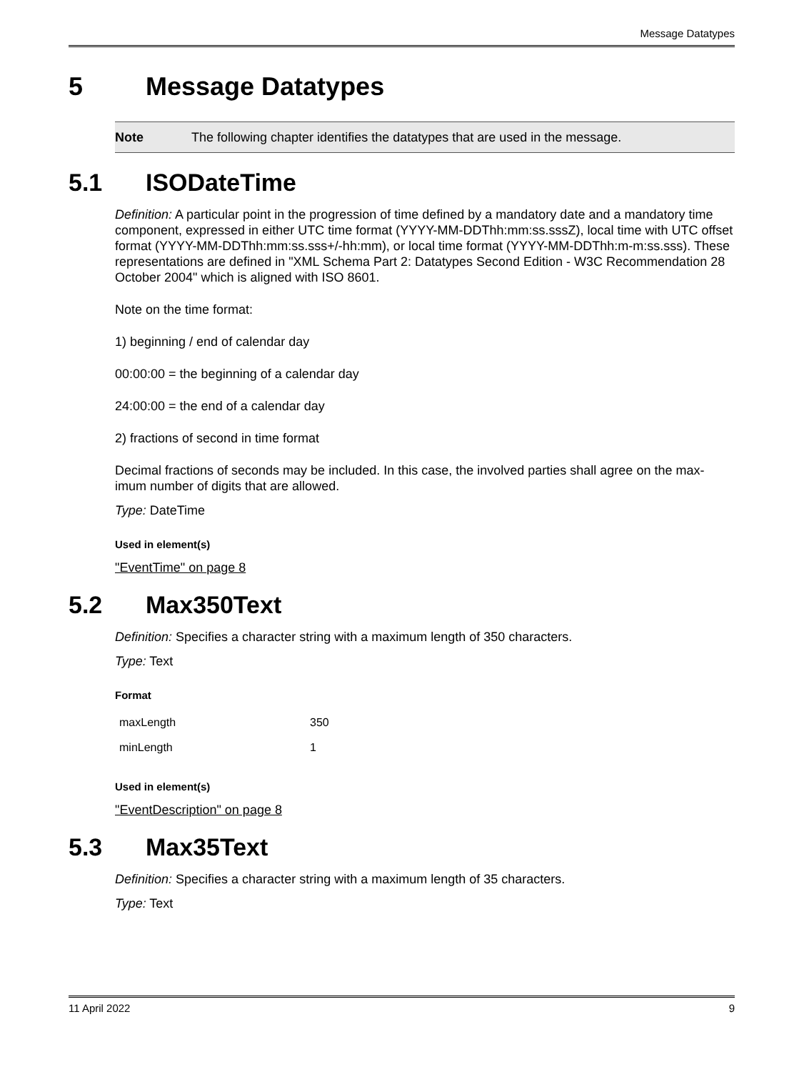Message Datatypes
5 Message Datatypes
Note The following chapter identifies the datatypes that are used in the message.
5.1 ISODateTime
Definition: A particular point in the progression of time defined by a mandatory date and a mandatory time component, expressed in either UTC time format (YYYY-MM-DDThh:mm:ss.sssZ), local time with UTC offset format (YYYY-MM-DDThh:mm:ss.sss+/-hh:mm), or local time format (YYYY-MM-DDThh:m-m:ss.sss). These representations are defined in "XML Schema Part 2: Datatypes Second Edition - W3C Recommendation 28 October 2004" which is aligned with ISO 8601.
Note on the time format:
1) beginning / end of calendar day
00:00:00 = the beginning of a calendar day
24:00:00 = the end of a calendar day
2) fractions of second in time format
Decimal fractions of seconds may be included. In this case, the involved parties shall agree on the max-imum number of digits that are allowed.
Type: DateTime
Used in element(s)
"EventTime" on page 8
5.2 Max350Text
Definition: Specifies a character string with a maximum length of 350 characters.
Type: Text
Format
| maxLength | 350 |
| minLength | 1 |
Used in element(s)
"EventDescription" on page 8
5.3 Max35Text
Definition: Specifies a character string with a maximum length of 35 characters.
Type: Text
11 April 2022 9